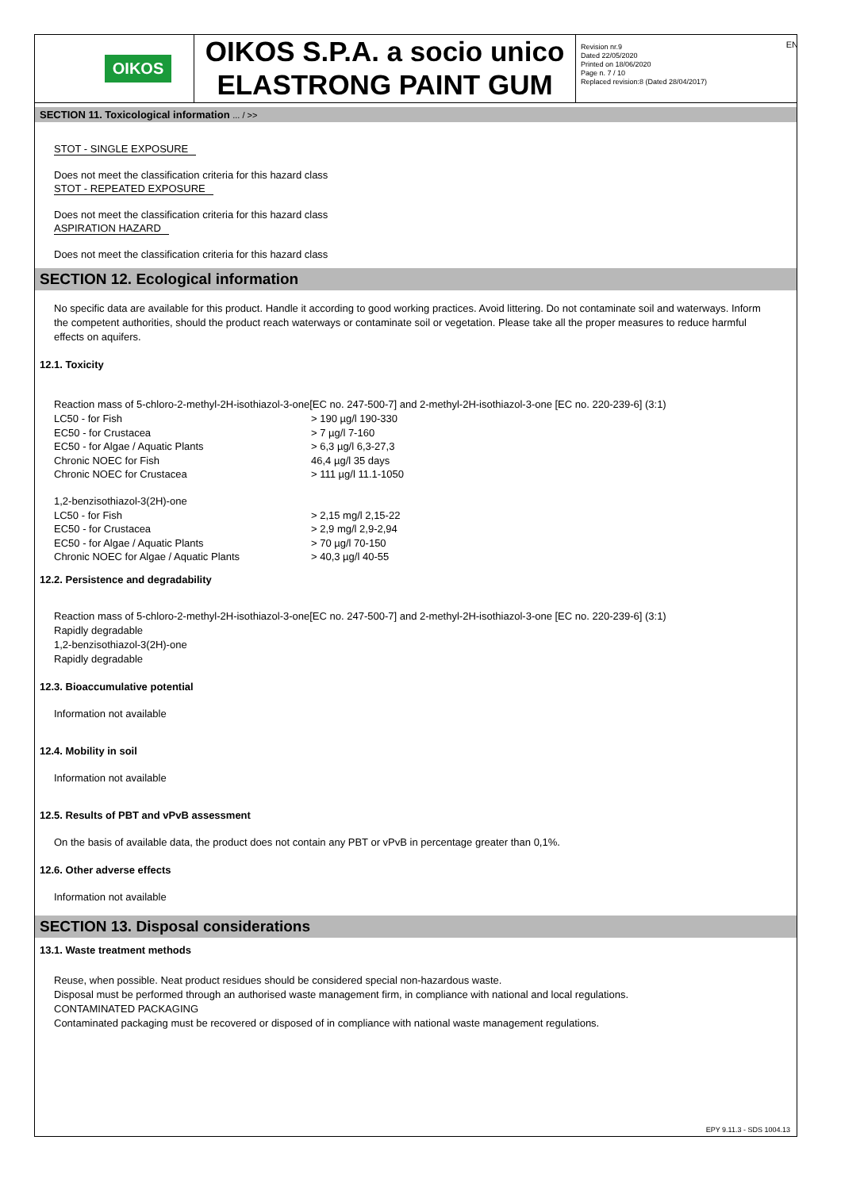OIKOS
OIKOS S.P.A. a socio unico
ELASTRONG PAINT GUM
Revision nr.9
Dated 22/05/2020
Printed on 18/06/2020
Page n. 7 / 10
Replaced revision:8 (Dated 28/04/2017)
EN
SECTION 11. Toxicological information ... / >>
STOT - SINGLE EXPOSURE
Does not meet the classification criteria for this hazard class
STOT - REPEATED EXPOSURE
Does not meet the classification criteria for this hazard class
ASPIRATION HAZARD
Does not meet the classification criteria for this hazard class
SECTION 12. Ecological information
No specific data are available for this product. Handle it according to good working practices. Avoid littering. Do not contaminate soil and waterways. Inform the competent authorities, should the product reach waterways or contaminate soil or vegetation. Please take all the proper measures to reduce harmful effects on aquifers.
12.1. Toxicity
Reaction mass of 5-chloro-2-methyl-2H-isothiazol-3-one[EC no. 247-500-7] and 2-methyl-2H-isothiazol-3-one [EC no. 220-239-6] (3:1)
| LC50 - for Fish | > 190 µg/l 190-330 |
| EC50 - for Crustacea | > 7 µg/l 7-160 |
| EC50 - for Algae / Aquatic Plants | > 6,3 µg/l 6,3-27,3 |
| Chronic NOEC for Fish | 46,4 µg/l 35 days |
| Chronic NOEC for Crustacea | > 111 µg/l 11.1-1050 |
1,2-benzisothiazol-3(2H)-one
| LC50 - for Fish | > 2,15 mg/l 2,15-22 |
| EC50 - for Crustacea | > 2,9 mg/l 2,9-2,94 |
| EC50 - for Algae / Aquatic Plants | > 70 µg/l 70-150 |
| Chronic NOEC for Algae / Aquatic Plants | > 40,3 µg/l 40-55 |
12.2. Persistence and degradability
Reaction mass of 5-chloro-2-methyl-2H-isothiazol-3-one[EC no. 247-500-7] and 2-methyl-2H-isothiazol-3-one [EC no. 220-239-6] (3:1)
Rapidly degradable
1,2-benzisothiazol-3(2H)-one
Rapidly degradable
12.3. Bioaccumulative potential
Information not available
12.4. Mobility in soil
Information not available
12.5. Results of PBT and vPvB assessment
On the basis of available data, the product does not contain any PBT or vPvB in percentage greater than 0,1%.
12.6. Other adverse effects
Information not available
SECTION 13. Disposal considerations
13.1. Waste treatment methods
Reuse, when possible. Neat product residues should be considered special non-hazardous waste.
Disposal must be performed through an authorised waste management firm, in compliance with national and local regulations.
CONTAMINATED PACKAGING
Contaminated packaging must be recovered or disposed of in compliance with national waste management regulations.
EPY 9.11.3 - SDS 1004.13